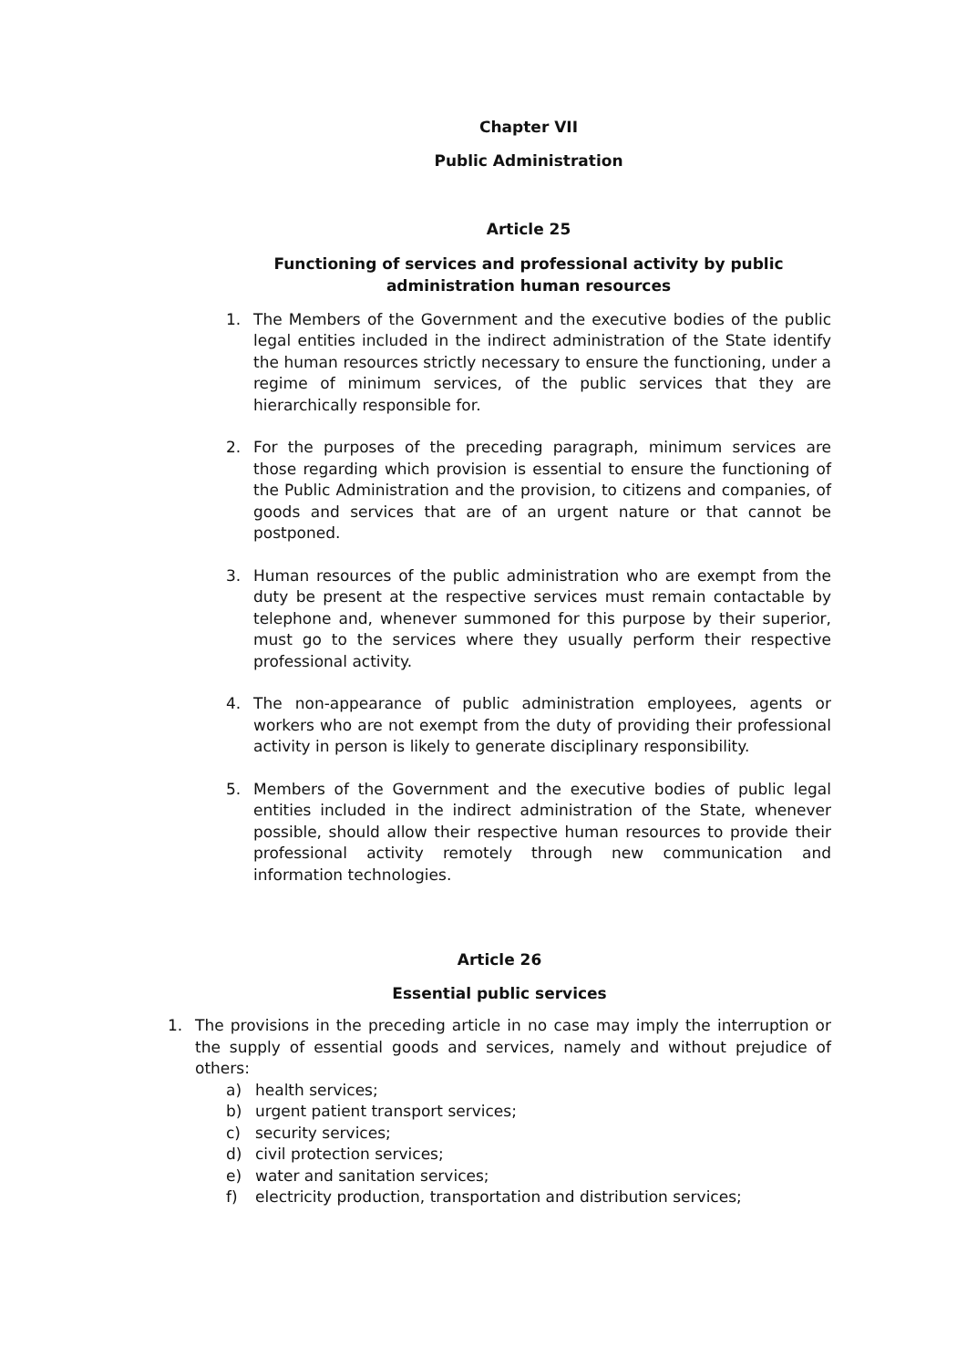Chapter VII
Public Administration
Article 25
Functioning of services and professional activity by public administration human resources
1. The Members of the Government and the executive bodies of the public legal entities included in the indirect administration of the State identify the human resources strictly necessary to ensure the functioning, under a regime of minimum services, of the public services that they are hierarchically responsible for.
2. For the purposes of the preceding paragraph, minimum services are those regarding which provision is essential to ensure the functioning of the Public Administration and the provision, to citizens and companies, of goods and services that are of an urgent nature or that cannot be postponed.
3. Human resources of the public administration who are exempt from the duty be present at the respective services must remain contactable by telephone and, whenever summoned for this purpose by their superior, must go to the services where they usually perform their respective professional activity.
4. The non-appearance of public administration employees, agents or workers who are not exempt from the duty of providing their professional activity in person is likely to generate disciplinary responsibility.
5. Members of the Government and the executive bodies of public legal entities included in the indirect administration of the State, whenever possible, should allow their respective human resources to provide their professional activity remotely through new communication and information technologies.
Article 26
Essential public services
1. The provisions in the preceding article in no case may imply the interruption or the supply of essential goods and services, namely and without prejudice of others:
a) health services;
b) urgent patient transport services;
c) security services;
d) civil protection services;
e) water and sanitation services;
f) electricity production, transportation and distribution services;